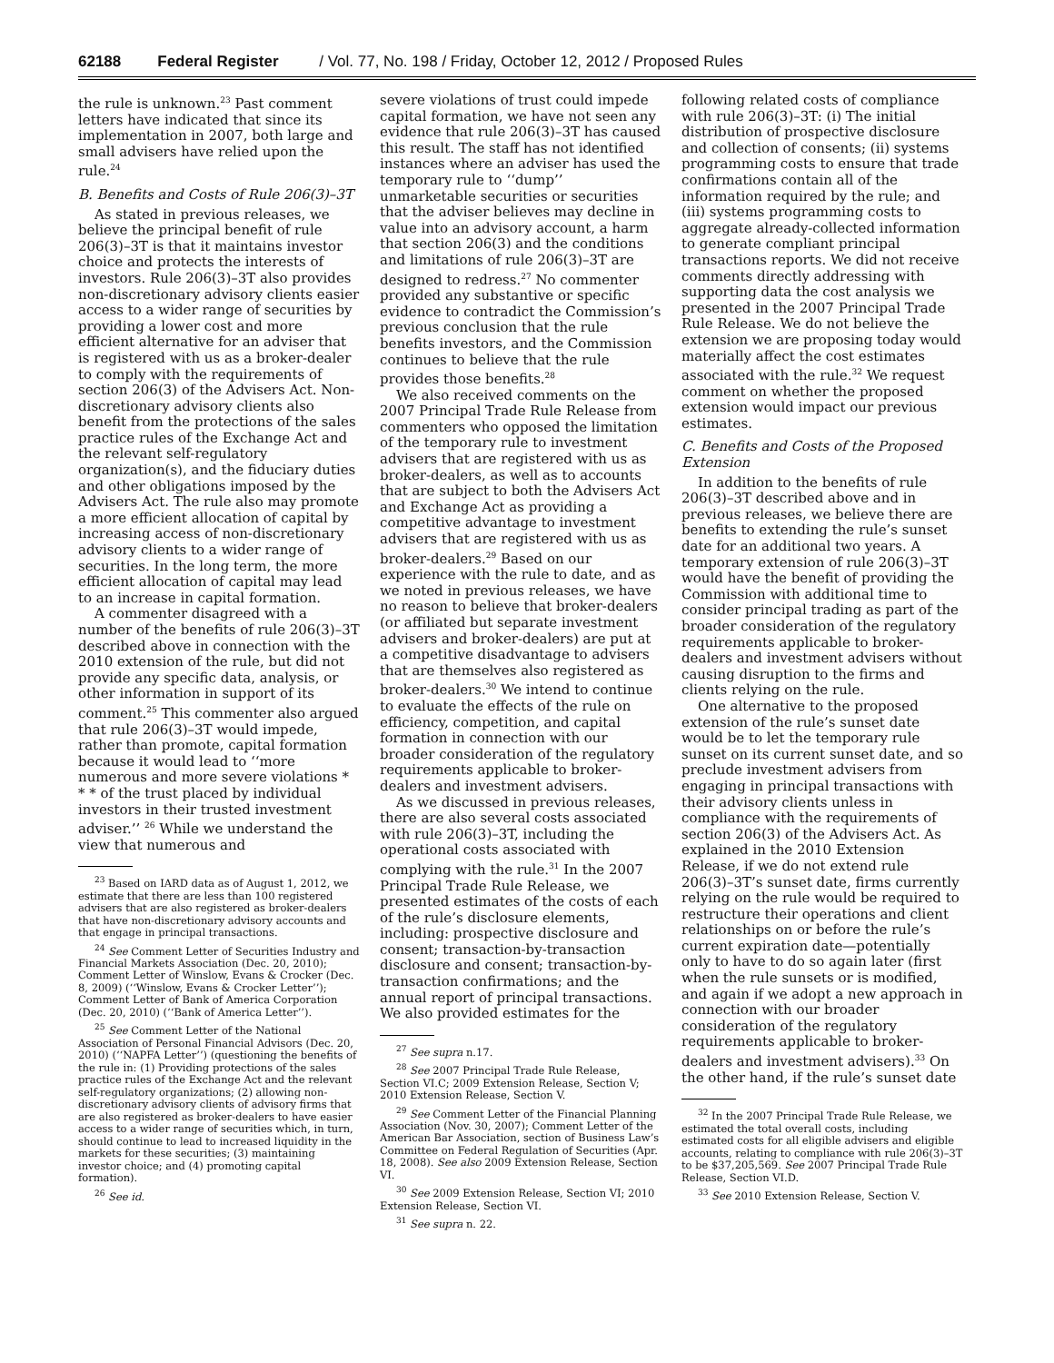62188 Federal Register / Vol. 77, No. 198 / Friday, October 12, 2012 / Proposed Rules
the rule is unknown.<sup>23</sup> Past comment letters have indicated that since its implementation in 2007, both large and small advisers have relied upon the rule.<sup>24</sup>
B. Benefits and Costs of Rule 206(3)–3T
As stated in previous releases, we believe the principal benefit of rule 206(3)–3T is that it maintains investor choice and protects the interests of investors. Rule 206(3)–3T also provides non-discretionary advisory clients easier access to a wider range of securities by providing a lower cost and more efficient alternative for an adviser that is registered with us as a broker-dealer to comply with the requirements of section 206(3) of the Advisers Act. Non-discretionary advisory clients also benefit from the protections of the sales practice rules of the Exchange Act and the relevant self-regulatory organization(s), and the fiduciary duties and other obligations imposed by the Advisers Act. The rule also may promote a more efficient allocation of capital by increasing access of non-discretionary advisory clients to a wider range of securities. In the long term, the more efficient allocation of capital may lead to an increase in capital formation.
A commenter disagreed with a number of the benefits of rule 206(3)–3T described above in connection with the 2010 extension of the rule, but did not provide any specific data, analysis, or other information in support of its comment.<sup>25</sup> This commenter also argued that rule 206(3)–3T would impede, rather than promote, capital formation because it would lead to ‘‘more numerous and more severe violations * * * of the trust placed by individual investors in their trusted investment adviser.’’ <sup>26</sup> While we understand the view that numerous and
<sup>23</sup> Based on IARD data as of August 1, 2012, we estimate that there are less than 100 registered advisers that are also registered as broker-dealers that have non-discretionary advisory accounts and that engage in principal transactions.
<sup>24</sup> See Comment Letter of Securities Industry and Financial Markets Association (Dec. 20, 2010); Comment Letter of Winslow, Evans & Crocker (Dec. 8, 2009) (‘‘Winslow, Evans & Crocker Letter’’); Comment Letter of Bank of America Corporation (Dec. 20, 2010) (‘‘Bank of America Letter’’).
<sup>25</sup> See Comment Letter of the National Association of Personal Financial Advisors (Dec. 20, 2010) (‘‘NAPFA Letter’’) (questioning the benefits of the rule in: (1) Providing protections of the sales practice rules of the Exchange Act and the relevant self-regulatory organizations; (2) allowing non-discretionary advisory clients of advisory firms that are also registered as broker-dealers to have easier access to a wider range of securities which, in turn, should continue to lead to increased liquidity in the markets for these securities; (3) maintaining investor choice; and (4) promoting capital formation).
<sup>26</sup> See id.
severe violations of trust could impede capital formation, we have not seen any evidence that rule 206(3)–3T has caused this result. The staff has not identified instances where an adviser has used the temporary rule to ‘‘dump’’ unmarketable securities or securities that the adviser believes may decline in value into an advisory account, a harm that section 206(3) and the conditions and limitations of rule 206(3)–3T are designed to redress.<sup>27</sup> No commenter provided any substantive or specific evidence to contradict the Commission’s previous conclusion that the rule benefits investors, and the Commission continues to believe that the rule provides those benefits.<sup>28</sup>
We also received comments on the 2007 Principal Trade Rule Release from commenters who opposed the limitation of the temporary rule to investment advisers that are registered with us as broker-dealers, as well as to accounts that are subject to both the Advisers Act and Exchange Act as providing a competitive advantage to investment advisers that are registered with us as broker-dealers.<sup>29</sup> Based on our experience with the rule to date, and as we noted in previous releases, we have no reason to believe that broker-dealers (or affiliated but separate investment advisers and broker-dealers) are put at a competitive disadvantage to advisers that are themselves also registered as broker-dealers.<sup>30</sup> We intend to continue to evaluate the effects of the rule on efficiency, competition, and capital formation in connection with our broader consideration of the regulatory requirements applicable to broker-dealers and investment advisers.
As we discussed in previous releases, there are also several costs associated with rule 206(3)–3T, including the operational costs associated with complying with the rule.<sup>31</sup> In the 2007 Principal Trade Rule Release, we presented estimates of the costs of each of the rule’s disclosure elements, including: prospective disclosure and consent; transaction-by-transaction disclosure and consent; transaction-by-transaction confirmations; and the annual report of principal transactions. We also provided estimates for the
<sup>27</sup> See supra n.17.
<sup>28</sup> See 2007 Principal Trade Rule Release, Section VI.C; 2009 Extension Release, Section V; 2010 Extension Release, Section V.
<sup>29</sup> See Comment Letter of the Financial Planning Association (Nov. 30, 2007); Comment Letter of the American Bar Association, section of Business Law’s Committee on Federal Regulation of Securities (Apr. 18, 2008). See also 2009 Extension Release, Section VI.
<sup>30</sup> See 2009 Extension Release, Section VI; 2010 Extension Release, Section VI.
<sup>31</sup> See supra n. 22.
following related costs of compliance with rule 206(3)–3T: (i) The initial distribution of prospective disclosure and collection of consents; (ii) systems programming costs to ensure that trade confirmations contain all of the information required by the rule; and (iii) systems programming costs to aggregate already-collected information to generate compliant principal transactions reports. We did not receive comments directly addressing with supporting data the cost analysis we presented in the 2007 Principal Trade Rule Release. We do not believe the extension we are proposing today would materially affect the cost estimates associated with the rule.<sup>32</sup> We request comment on whether the proposed extension would impact our previous estimates.
C. Benefits and Costs of the Proposed Extension
In addition to the benefits of rule 206(3)–3T described above and in previous releases, we believe there are benefits to extending the rule’s sunset date for an additional two years. A temporary extension of rule 206(3)–3T would have the benefit of providing the Commission with additional time to consider principal trading as part of the broader consideration of the regulatory requirements applicable to broker-dealers and investment advisers without causing disruption to the firms and clients relying on the rule.
One alternative to the proposed extension of the rule’s sunset date would be to let the temporary rule sunset on its current sunset date, and so preclude investment advisers from engaging in principal transactions with their advisory clients unless in compliance with the requirements of section 206(3) of the Advisers Act. As explained in the 2010 Extension Release, if we do not extend rule 206(3)–3T’s sunset date, firms currently relying on the rule would be required to restructure their operations and client relationships on or before the rule’s current expiration date—potentially only to have to do so again later (first when the rule sunsets or is modified, and again if we adopt a new approach in connection with our broader consideration of the regulatory requirements applicable to broker-dealers and investment advisers).<sup>33</sup> On the other hand, if the rule’s sunset date
<sup>32</sup> In the 2007 Principal Trade Rule Release, we estimated the total overall costs, including estimated costs for all eligible advisers and eligible accounts, relating to compliance with rule 206(3)–3T to be $37,205,569. See 2007 Principal Trade Rule Release, Section VI.D.
<sup>33</sup> See 2010 Extension Release, Section V.